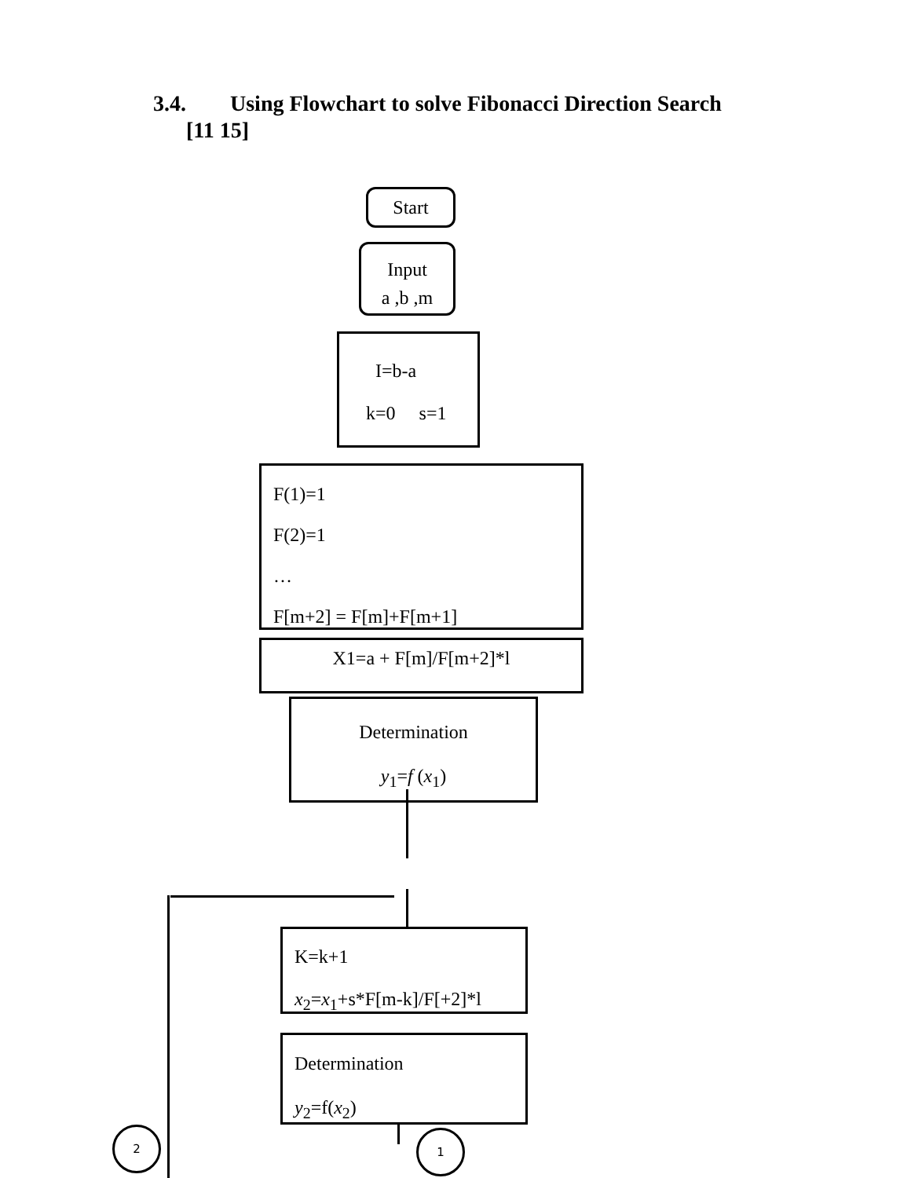3.4. Using Flowchart to solve Fibonacci Direction Search
[11 15]
Start
Input
a ,b ,m
I=b-a
k=0 s=1
F(1)=1
F(2)=1
…
F[m+2] = F[m]+F[m+1]
X1=a + F[m]/F[m+2]*l
Determination
y<sub>1</sub>=f (x<sub>1</sub>)
K=k+1
x<sub>2</sub>=x<sub>1</sub>+s*F[m-k]/F[+2]*l
Determination
y<sub>2</sub>=f(x<sub>2</sub>)
2 1